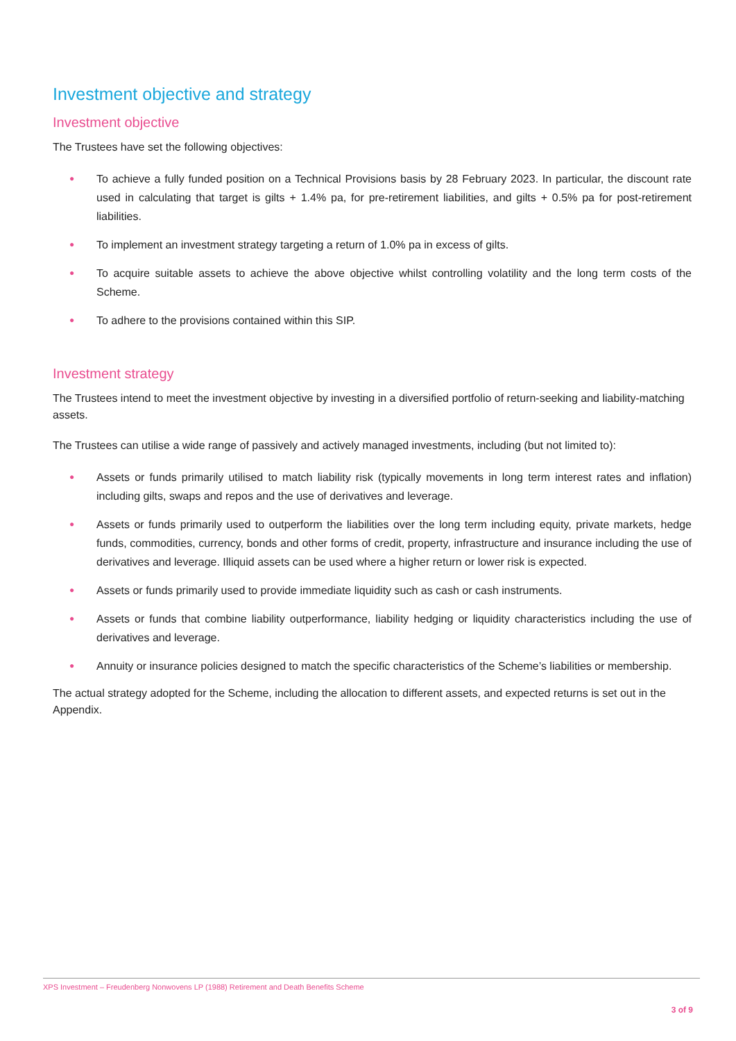Investment objective and strategy
Investment objective
The Trustees have set the following objectives:
● To achieve a fully funded position on a Technical Provisions basis by 28 February 2023. In particular, the discount rate used in calculating that target is gilts + 1.4% pa, for pre-retirement liabilities, and gilts + 0.5% pa for post-retirement liabilities.
● To implement an investment strategy targeting a return of 1.0% pa in excess of gilts.
● To acquire suitable assets to achieve the above objective whilst controlling volatility and the long term costs of the Scheme.
● To adhere to the provisions contained within this SIP.
Investment strategy
The Trustees intend to meet the investment objective by investing in a diversified portfolio of return-seeking and liability-matching assets.
The Trustees can utilise a wide range of passively and actively managed investments, including (but not limited to):
● Assets or funds primarily utilised to match liability risk (typically movements in long term interest rates and inflation) including gilts, swaps and repos and the use of derivatives and leverage.
● Assets or funds primarily used to outperform the liabilities over the long term including equity, private markets, hedge funds, commodities, currency, bonds and other forms of credit, property, infrastructure and insurance including the use of derivatives and leverage. Illiquid assets can be used where a higher return or lower risk is expected.
● Assets or funds primarily used to provide immediate liquidity such as cash or cash instruments.
● Assets or funds that combine liability outperformance, liability hedging or liquidity characteristics including the use of derivatives and leverage.
● Annuity or insurance policies designed to match the specific characteristics of the Scheme’s liabilities or membership.
The actual strategy adopted for the Scheme, including the allocation to different assets, and expected returns is set out in the Appendix.
XPS Investment – Freudenberg Nonwovens LP (1988) Retirement and Death Benefits Scheme
3 of 9